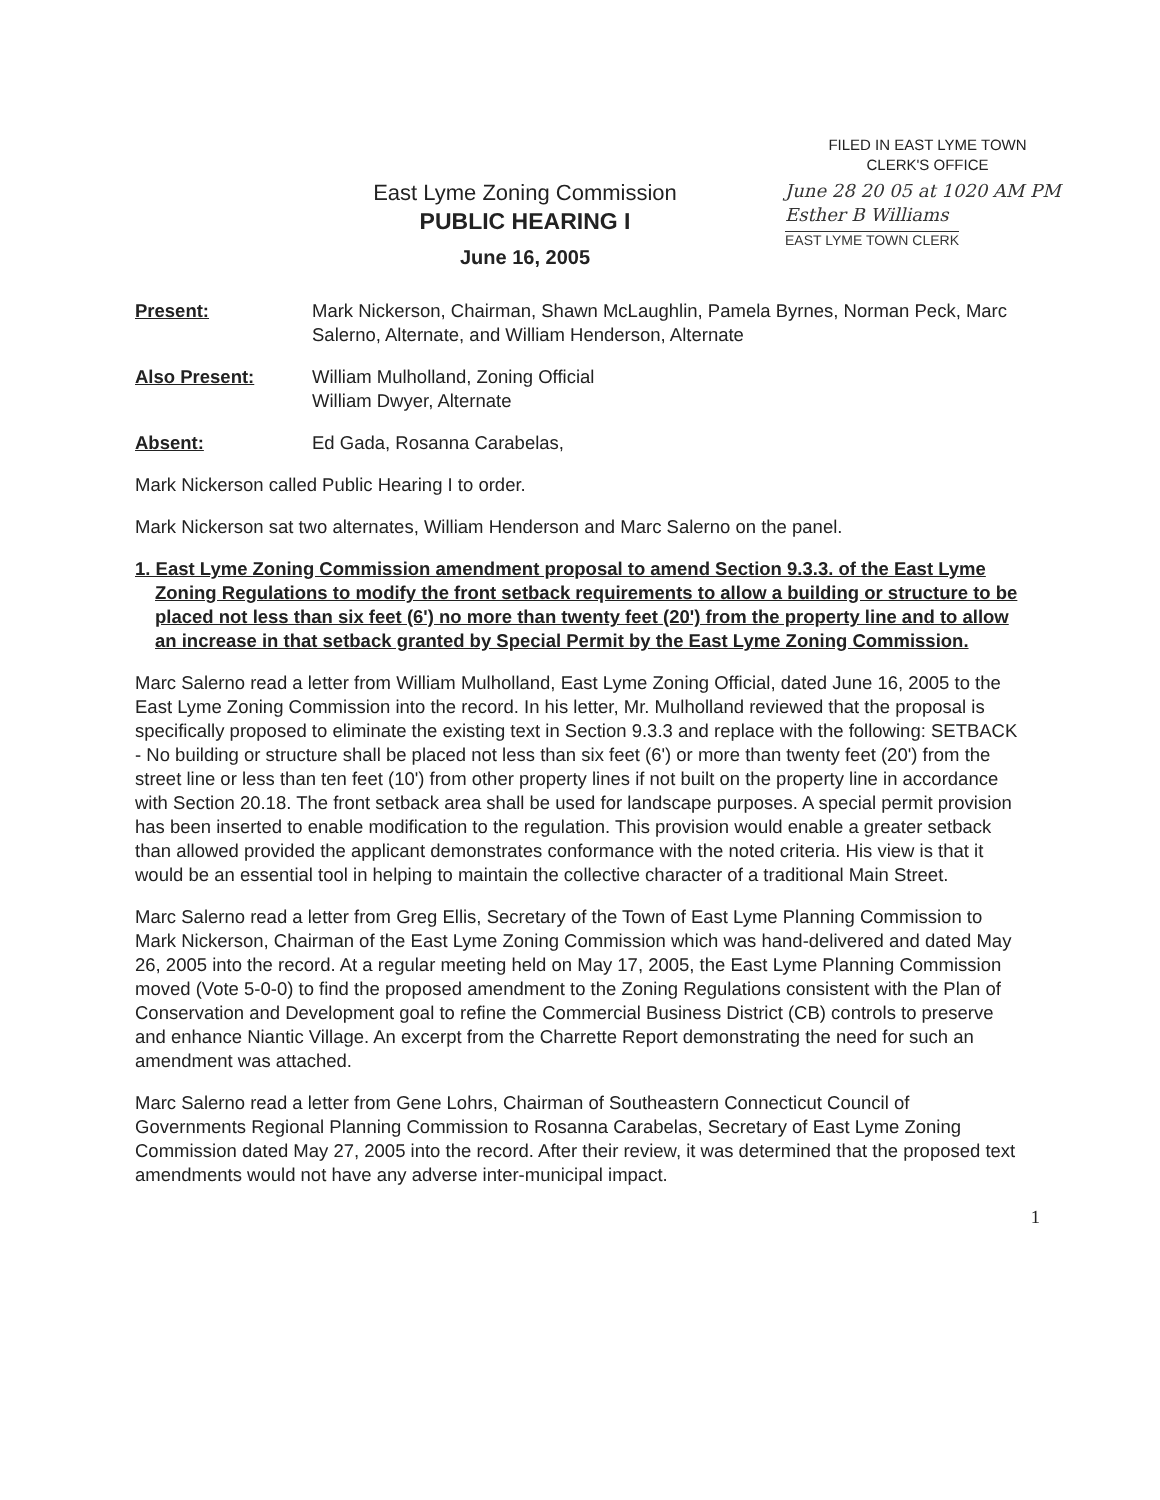FILED IN EAST LYME TOWN
CLERK'S OFFICE
East Lyme Zoning Commission
PUBLIC HEARING I
June 16, 2005
June 28 20 05 at 1020 AM PM
Esther B Williams
EAST LYME TOWN CLERK
Present: Mark Nickerson, Chairman, Shawn McLaughlin, Pamela Byrnes, Norman Peck, Marc Salerno, Alternate, and William Henderson, Alternate
Also Present: William Mulholland, Zoning Official
William Dwyer, Alternate
Absent: Ed Gada, Rosanna Carabelas,
Mark Nickerson called Public Hearing I to order.
Mark Nickerson sat two alternates, William Henderson and Marc Salerno on the panel.
1. East Lyme Zoning Commission amendment proposal to amend Section 9.3.3. of the East Lyme Zoning Regulations to modify the front setback requirements to allow a building or structure to be placed not less than six feet (6') no more than twenty feet (20') from the property line and to allow an increase in that setback granted by Special Permit by the East Lyme Zoning Commission.
Marc Salerno read a letter from William Mulholland, East Lyme Zoning Official, dated June 16, 2005 to the East Lyme Zoning Commission into the record. In his letter, Mr. Mulholland reviewed that the proposal is specifically proposed to eliminate the existing text in Section 9.3.3 and replace with the following: SETBACK - No building or structure shall be placed not less than six feet (6') or more than twenty feet (20') from the street line or less than ten feet (10') from other property lines if not built on the property line in accordance with Section 20.18. The front setback area shall be used for landscape purposes. A special permit provision has been inserted to enable modification to the regulation. This provision would enable a greater setback than allowed provided the applicant demonstrates conformance with the noted criteria. His view is that it would be an essential tool in helping to maintain the collective character of a traditional Main Street.
Marc Salerno read a letter from Greg Ellis, Secretary of the Town of East Lyme Planning Commission to Mark Nickerson, Chairman of the East Lyme Zoning Commission which was hand-delivered and dated May 26, 2005 into the record. At a regular meeting held on May 17, 2005, the East Lyme Planning Commission moved (Vote 5-0-0) to find the proposed amendment to the Zoning Regulations consistent with the Plan of Conservation and Development goal to refine the Commercial Business District (CB) controls to preserve and enhance Niantic Village. An excerpt from the Charrette Report demonstrating the need for such an amendment was attached.
Marc Salerno read a letter from Gene Lohrs, Chairman of Southeastern Connecticut Council of Governments Regional Planning Commission to Rosanna Carabelas, Secretary of East Lyme Zoning Commission dated May 27, 2005 into the record. After their review, it was determined that the proposed text amendments would not have any adverse inter-municipal impact.
1